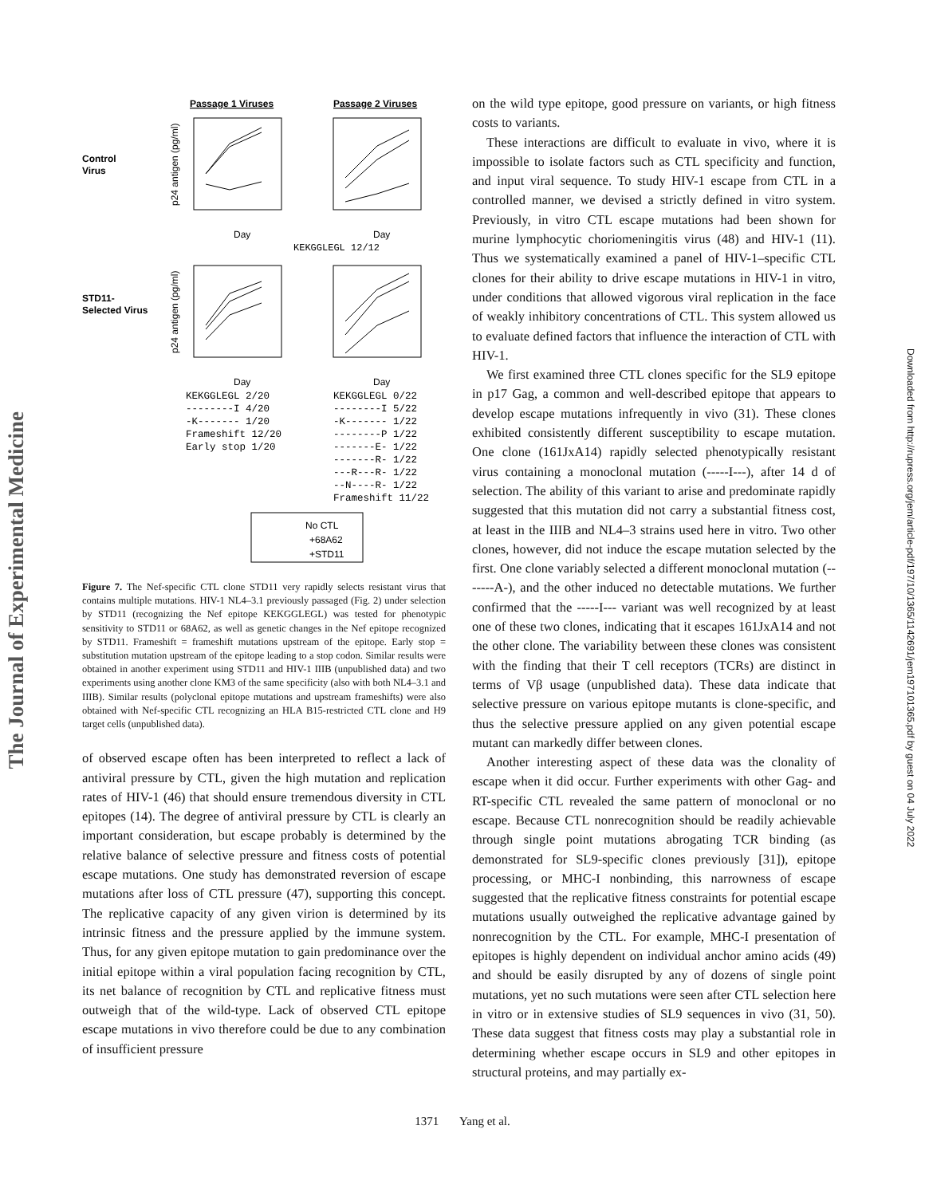The Journal of Experimental Medicine
Downloaded from http://rupress.org/jem/article-pdf/197/10/1365/1142691/jem197101365.pdf by guest on 04 July 2022
Passage 1 Viruses
Passage 2 Viruses
Control
Virus
STD11-
Selected Virus
Day
Day
Day
Day
KEKGGLEGL 12/12
p24 antigen (pg/ml)
p24 antigen (pg/ml)
KEKGGLEGL 2/20
--------I 4/20
-K------- 1/20
Frameshift 12/20
Early stop 1/20
KEKGGLEGL 0/22
--------I 5/22
-K------- 1/22
--------P 1/22
-------E- 1/22
-------R- 1/22
---R---R- 1/22
--N----R- 1/22
Frameshift 11/22
No CTL
+68A62
+STD11
Figure 7. The Nef-specific CTL clone STD11 very rapidly selects resistant virus that contains multiple mutations. HIV-1 NL4–3.1 previously passaged (Fig. 2) under selection by STD11 (recognizing the Nef epitope KEKGGLEGL) was tested for phenotypic sensitivity to STD11 or 68A62, as well as genetic changes in the Nef epitope recognized by STD11. Frameshift = frameshift mutations upstream of the epitope. Early stop = substitution mutation upstream of the epitope leading to a stop codon. Similar results were obtained in another experiment using STD11 and HIV-1 IIIB (unpublished data) and two experiments using another clone KM3 of the same specificity (also with both NL4–3.1 and IIIB). Similar results (polyclonal epitope mutations and upstream frameshifts) were also obtained with Nef-specific CTL recognizing an HLA B15-restricted CTL clone and H9 target cells (unpublished data).
of observed escape often has been interpreted to reflect a lack of antiviral pressure by CTL, given the high mutation and replication rates of HIV-1 (46) that should ensure tremendous diversity in CTL epitopes (14). The degree of antiviral pressure by CTL is clearly an important consideration, but escape probably is determined by the relative balance of selective pressure and fitness costs of potential escape mutations. One study has demonstrated reversion of escape mutations after loss of CTL pressure (47), supporting this concept. The replicative capacity of any given virion is determined by its intrinsic fitness and the pressure applied by the immune system. Thus, for any given epitope mutation to gain predominance over the initial epitope within a viral population facing recognition by CTL, its net balance of recognition by CTL and replicative fitness must outweigh that of the wild-type. Lack of observed CTL epitope escape mutations in vivo therefore could be due to any combination of insufficient pressure
on the wild type epitope, good pressure on variants, or high fitness costs to variants.
These interactions are difficult to evaluate in vivo, where it is impossible to isolate factors such as CTL specificity and function, and input viral sequence. To study HIV-1 escape from CTL in a controlled manner, we devised a strictly defined in vitro system. Previously, in vitro CTL escape mutations had been shown for murine lymphocytic choriomeningitis virus (48) and HIV-1 (11). Thus we systematically examined a panel of HIV-1–specific CTL clones for their ability to drive escape mutations in HIV-1 in vitro, under conditions that allowed vigorous viral replication in the face of weakly inhibitory concentrations of CTL. This system allowed us to evaluate defined factors that influence the interaction of CTL with HIV-1.
We first examined three CTL clones specific for the SL9 epitope in p17 Gag, a common and well-described epitope that appears to develop escape mutations infrequently in vivo (31). These clones exhibited consistently different susceptibility to escape mutation. One clone (161JxA14) rapidly selected phenotypically resistant virus containing a monoclonal mutation (-----I---), after 14 d of selection. The ability of this variant to arise and predominate rapidly suggested that this mutation did not carry a substantial fitness cost, at least in the IIIB and NL4–3 strains used here in vitro. Two other clones, however, did not induce the escape mutation selected by the first. One clone variably selected a different monoclonal mutation (-------A-), and the other induced no detectable mutations. We further confirmed that the -----I--- variant was well recognized by at least one of these two clones, indicating that it escapes 161JxA14 and not the other clone. The variability between these clones was consistent with the finding that their T cell receptors (TCRs) are distinct in terms of Vβ usage (unpublished data). These data indicate that selective pressure on various epitope mutants is clone-specific, and thus the selective pressure applied on any given potential escape mutant can markedly differ between clones.
Another interesting aspect of these data was the clonality of escape when it did occur. Further experiments with other Gag- and RT-specific CTL revealed the same pattern of monoclonal or no escape. Because CTL nonrecognition should be readily achievable through single point mutations abrogating TCR binding (as demonstrated for SL9-specific clones previously [31]), epitope processing, or MHC-I nonbinding, this narrowness of escape suggested that the replicative fitness constraints for potential escape mutations usually outweighed the replicative advantage gained by nonrecognition by the CTL. For example, MHC-I presentation of epitopes is highly dependent on individual anchor amino acids (49) and should be easily disrupted by any of dozens of single point mutations, yet no such mutations were seen after CTL selection here in vitro or in extensive studies of SL9 sequences in vivo (31, 50). These data suggest that fitness costs may play a substantial role in determining whether escape occurs in SL9 and other epitopes in structural proteins, and may partially ex-
1371 Yang et al.